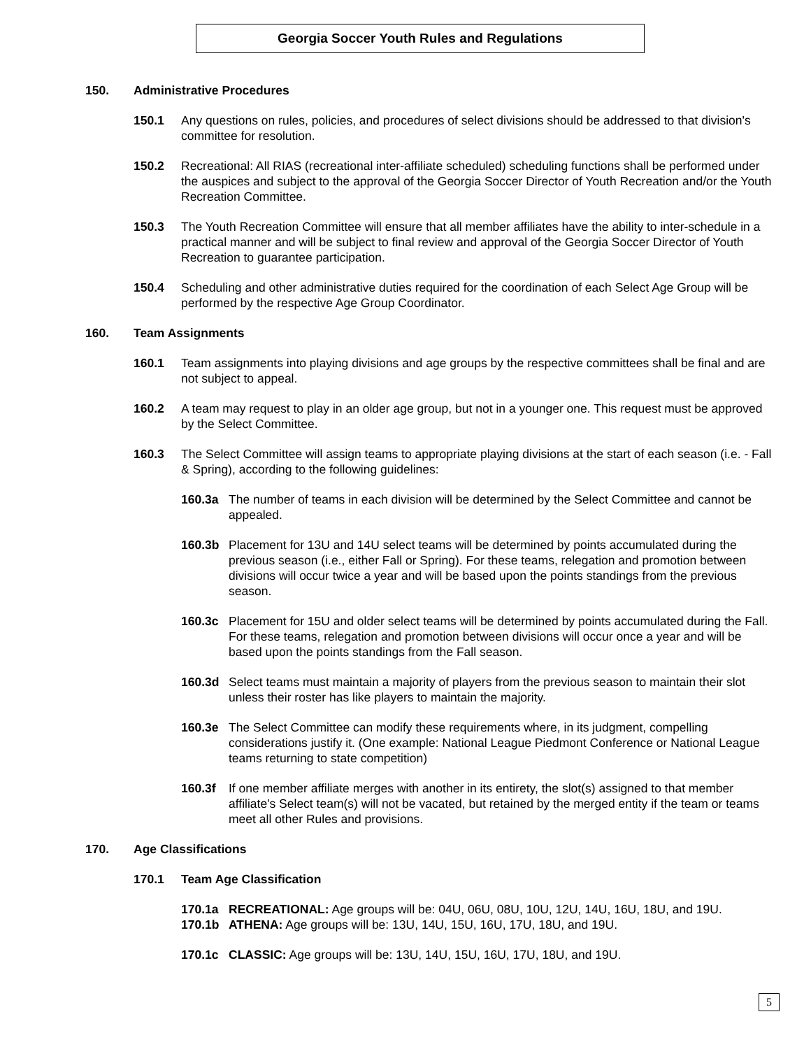Georgia Soccer Youth Rules and Regulations
150. Administrative Procedures
150.1 Any questions on rules, policies, and procedures of select divisions should be addressed to that division's committee for resolution.
150.2 Recreational: All RIAS (recreational inter-affiliate scheduled) scheduling functions shall be performed under the auspices and subject to the approval of the Georgia Soccer Director of Youth Recreation and/or the Youth Recreation Committee.
150.3 The Youth Recreation Committee will ensure that all member affiliates have the ability to inter-schedule in a practical manner and will be subject to final review and approval of the Georgia Soccer Director of Youth Recreation to guarantee participation.
150.4 Scheduling and other administrative duties required for the coordination of each Select Age Group will be performed by the respective Age Group Coordinator.
160. Team Assignments
160.1 Team assignments into playing divisions and age groups by the respective committees shall be final and are not subject to appeal.
160.2 A team may request to play in an older age group, but not in a younger one. This request must be approved by the Select Committee.
160.3 The Select Committee will assign teams to appropriate playing divisions at the start of each season (i.e. - Fall & Spring), according to the following guidelines:
160.3a The number of teams in each division will be determined by the Select Committee and cannot be appealed.
160.3b Placement for 13U and 14U select teams will be determined by points accumulated during the previous season (i.e., either Fall or Spring). For these teams, relegation and promotion between divisions will occur twice a year and will be based upon the points standings from the previous season.
160.3c Placement for 15U and older select teams will be determined by points accumulated during the Fall. For these teams, relegation and promotion between divisions will occur once a year and will be based upon the points standings from the Fall season.
160.3d Select teams must maintain a majority of players from the previous season to maintain their slot unless their roster has like players to maintain the majority.
160.3e The Select Committee can modify these requirements where, in its judgment, compelling considerations justify it. (One example: National League Piedmont Conference or National League teams returning to state competition)
160.3f If one member affiliate merges with another in its entirety, the slot(s) assigned to that member affiliate's Select team(s) will not be vacated, but retained by the merged entity if the team or teams meet all other Rules and provisions.
170. Age Classifications
170.1 Team Age Classification
170.1a RECREATIONAL: Age groups will be: 04U, 06U, 08U, 10U, 12U, 14U, 16U, 18U, and 19U.
170.1b ATHENA: Age groups will be: 13U, 14U, 15U, 16U, 17U, 18U, and 19U.
170.1c CLASSIC: Age groups will be: 13U, 14U, 15U, 16U, 17U, 18U, and 19U.
5